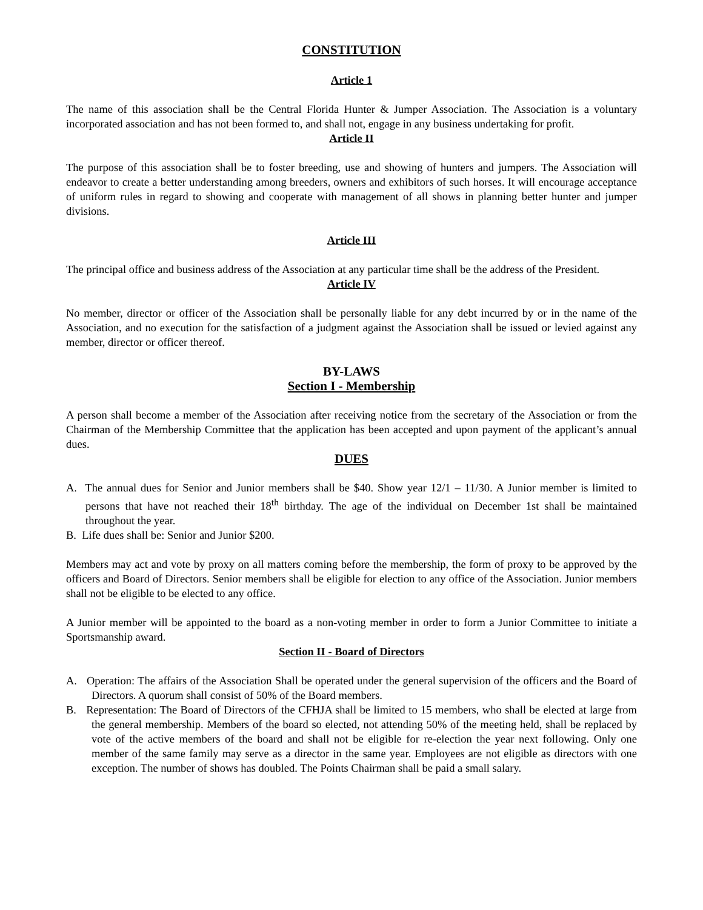CONSTITUTION
Article 1
The name of this association shall be the Central Florida Hunter & Jumper Association. The Association is a voluntary incorporated association and has not been formed to, and shall not, engage in any business undertaking for profit.
Article II
The purpose of this association shall be to foster breeding, use and showing of hunters and jumpers. The Association will endeavor to create a better understanding among breeders, owners and exhibitors of such horses. It will encourage acceptance of uniform rules in regard to showing and cooperate with management of all shows in planning better hunter and jumper divisions.
Article III
The principal office and business address of the Association at any particular time shall be the address of the President.
Article IV
No member, director or officer of the Association shall be personally liable for any debt incurred by or in the name of the Association, and no execution for the satisfaction of a judgment against the Association shall be issued or levied against any member, director or officer thereof.
BY-LAWS
Section I - Membership
A person shall become a member of the Association after receiving notice from the secretary of the Association or from the Chairman of the Membership Committee that the application has been accepted and upon payment of the applicant’s annual dues.
DUES
A. The annual dues for Senior and Junior members shall be $40. Show year 12/1 – 11/30. A Junior member is limited to persons that have not reached their 18<sup>th</sup> birthday. The age of the individual on December 1st shall be maintained throughout the year.
B. Life dues shall be: Senior and Junior $200.
Members may act and vote by proxy on all matters coming before the membership, the form of proxy to be approved by the officers and Board of Directors. Senior members shall be eligible for election to any office of the Association. Junior members shall not be eligible to be elected to any office.
A Junior member will be appointed to the board as a non-voting member in order to form a Junior Committee to initiate a Sportsmanship award.
Section II - Board of Directors
A. Operation: The affairs of the Association Shall be operated under the general supervision of the officers and the Board of Directors. A quorum shall consist of 50% of the Board members.
B. Representation: The Board of Directors of the CFHJA shall be limited to 15 members, who shall be elected at large from the general membership. Members of the board so elected, not attending 50% of the meeting held, shall be replaced by vote of the active members of the board and shall not be eligible for re-election the year next following. Only one member of the same family may serve as a director in the same year. Employees are not eligible as directors with one exception. The number of shows has doubled. The Points Chairman shall be paid a small salary.